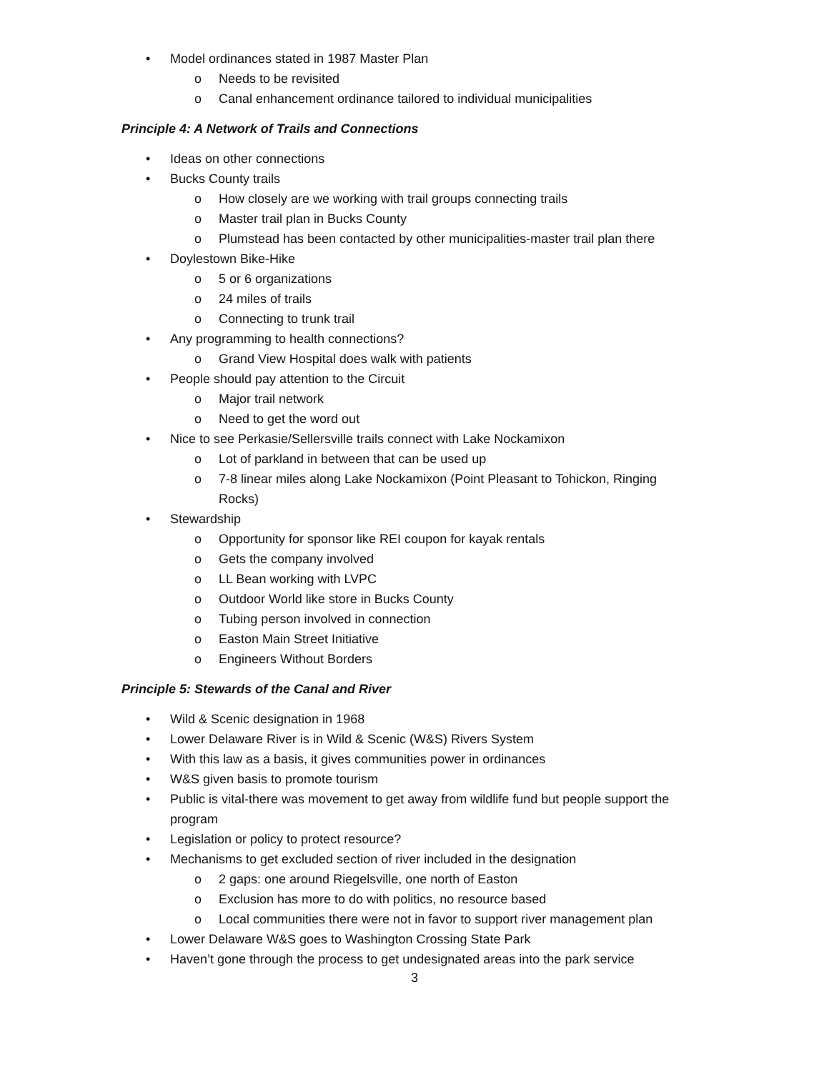• Model ordinances stated in 1987 Master Plan
o Needs to be revisited
o Canal enhancement ordinance tailored to individual municipalities
Principle 4: A Network of Trails and Connections
• Ideas on other connections
• Bucks County trails
o How closely are we working with trail groups connecting trails
o Master trail plan in Bucks County
o Plumstead has been contacted by other municipalities-master trail plan there
• Doylestown Bike-Hike
o 5 or 6 organizations
o 24 miles of trails
o Connecting to trunk trail
• Any programming to health connections?
o Grand View Hospital does walk with patients
• People should pay attention to the Circuit
o Major trail network
o Need to get the word out
• Nice to see Perkasie/Sellersville trails connect with Lake Nockamixon
o Lot of parkland in between that can be used up
o 7-8 linear miles along Lake Nockamixon (Point Pleasant to Tohickon, Ringing Rocks)
• Stewardship
o Opportunity for sponsor like REI coupon for kayak rentals
o Gets the company involved
o LL Bean working with LVPC
o Outdoor World like store in Bucks County
o Tubing person involved in connection
o Easton Main Street Initiative
o Engineers Without Borders
Principle 5: Stewards of the Canal and River
• Wild & Scenic designation in 1968
• Lower Delaware River is in Wild & Scenic (W&S) Rivers System
• With this law as a basis, it gives communities power in ordinances
• W&S given basis to promote tourism
• Public is vital-there was movement to get away from wildlife fund but people support the program
• Legislation or policy to protect resource?
• Mechanisms to get excluded section of river included in the designation
o 2 gaps: one around Riegelsville, one north of Easton
o Exclusion has more to do with politics, no resource based
o Local communities there were not in favor to support river management plan
• Lower Delaware W&S goes to Washington Crossing State Park
• Haven’t gone through the process to get undesignated areas into the park service
3